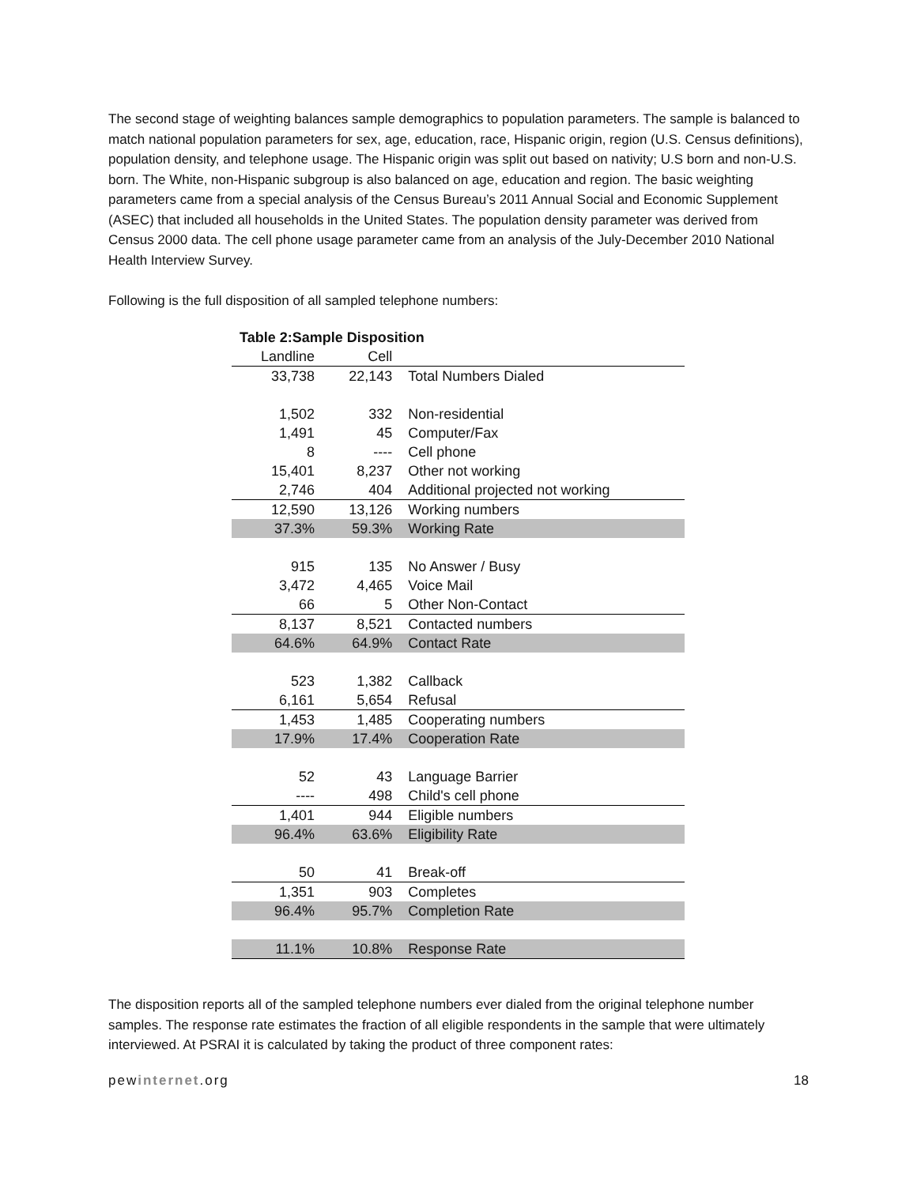The second stage of weighting balances sample demographics to population parameters. The sample is balanced to match national population parameters for sex, age, education, race, Hispanic origin, region (U.S. Census definitions), population density, and telephone usage. The Hispanic origin was split out based on nativity; U.S born and non-U.S. born. The White, non-Hispanic subgroup is also balanced on age, education and region. The basic weighting parameters came from a special analysis of the Census Bureau’s 2011 Annual Social and Economic Supplement (ASEC) that included all households in the United States. The population density parameter was derived from Census 2000 data. The cell phone usage parameter came from an analysis of the July-December 2010 National Health Interview Survey.
Following is the full disposition of all sampled telephone numbers:
| Table 2:Sample Disposition | | |
| --- | --- | --- |
| Landline | Cell | |
| 33,738 | 22,143 | Total Numbers Dialed |
| 1,502 | 332 | Non-residential |
| 1,491 | 45 | Computer/Fax |
| 8 | ---- | Cell phone |
| 15,401 | 8,237 | Other not working |
| 2,746 | 404 | Additional projected not working |
| 12,590 | 13,126 | Working numbers |
| 37.3% | 59.3% | Working Rate |
| 915 | 135 | No Answer / Busy |
| 3,472 | 4,465 | Voice Mail |
| 66 | 5 | Other Non-Contact |
| 8,137 | 8,521 | Contacted numbers |
| 64.6% | 64.9% | Contact Rate |
| 523 | 1,382 | Callback |
| 6,161 | 5,654 | Refusal |
| 1,453 | 1,485 | Cooperating numbers |
| 17.9% | 17.4% | Cooperation Rate |
| 52 | 43 | Language Barrier |
| ---- | 498 | Child's cell phone |
| 1,401 | 944 | Eligible numbers |
| 96.4% | 63.6% | Eligibility Rate |
| 50 | 41 | Break-off |
| 1,351 | 903 | Completes |
| 96.4% | 95.7% | Completion Rate |
| 11.1% | 10.8% | Response Rate |
The disposition reports all of the sampled telephone numbers ever dialed from the original telephone number samples. The response rate estimates the fraction of all eligible respondents in the sample that were ultimately interviewed. At PSRAI it is calculated by taking the product of three component rates:
pewinternet.org 18